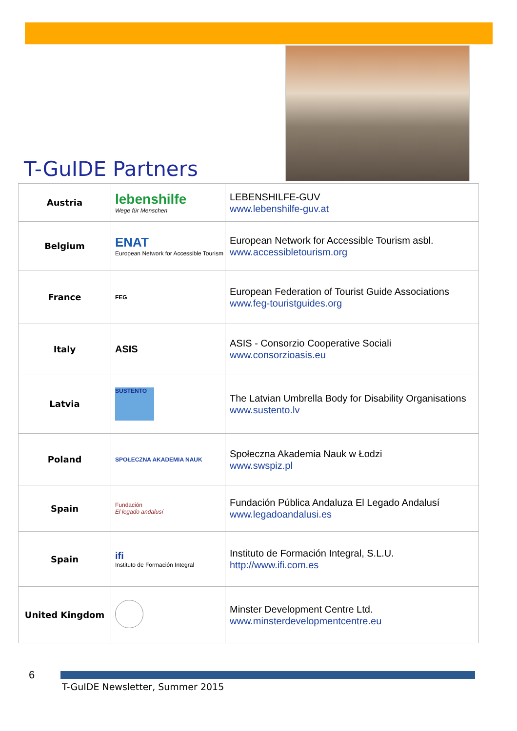T-GuIDE Partners
| Austria | lebenshilfe Wege für Menschen | LEBENSHILFE-GUV www.lebenshilfe-guv.at |
| Belgium | ENAT European Network for Accessible Tourism | European Network for Accessible Tourism asbl. www.accessibletourism.org |
| France | FEG | European Federation of Tourist Guide Associations www.feg-touristguides.org |
| Italy | ASIS | ASIS - Consorzio Cooperative Sociali www.consorzioasis.eu |
| Latvia | SUSTENTO | The Latvian Umbrella Body for Disability Organisations www.sustento.lv |
| Poland | SPOŁECZNA AKADEMIA NAUK | Społeczna Akademia Nauk w Łodzi www.swspiz.pl |
| Spain | Fundación El legado andalusí | Fundación Pública Andaluza El Legado Andalusí www.legadoandalusi.es |
| Spain | ifi Instituto de Formación Integral | Instituto de Formación Integral, S.L.U. http://www.ifi.com.es |
| United Kingdom | | Minster Development Centre Ltd. www.minsterdevelopmentcentre.eu |
6
T-GuIDE Newsletter, Summer 2015